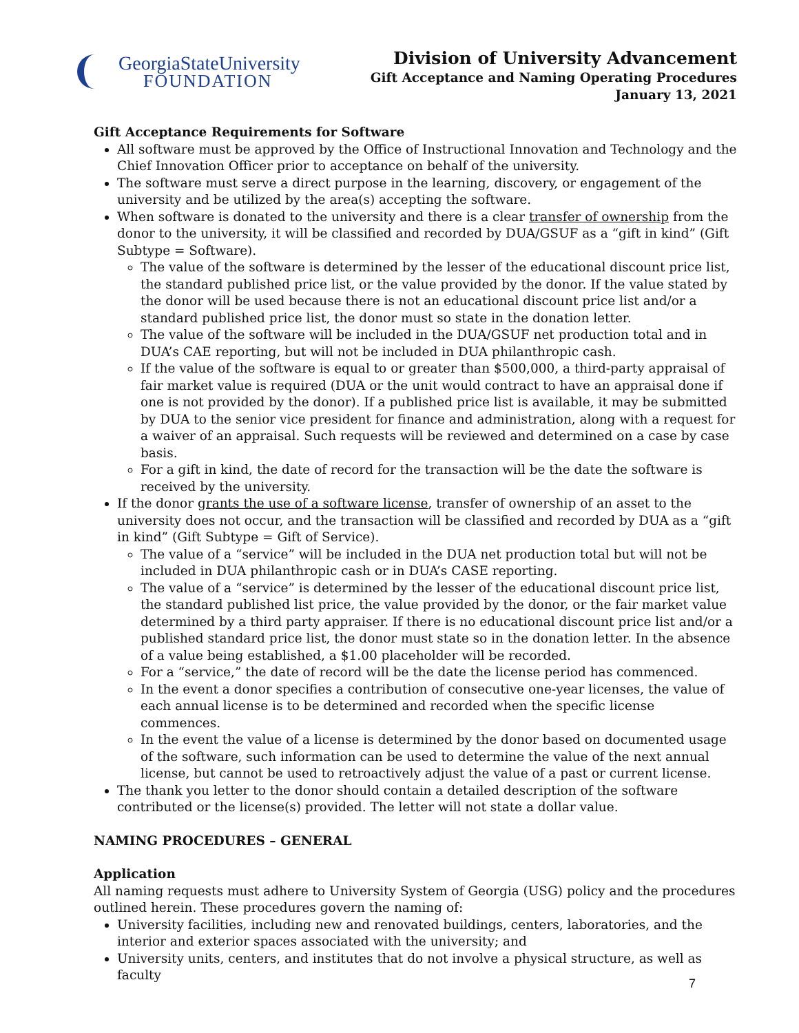GeorgiaStateUniversity
FOUNDATION
Division of University Advancement
Gift Acceptance and Naming Operating Procedures
January 13, 2021
Gift Acceptance Requirements for Software
All software must be approved by the Office of Instructional Innovation and Technology and the Chief Innovation Officer prior to acceptance on behalf of the university.
The software must serve a direct purpose in the learning, discovery, or engagement of the university and be utilized by the area(s) accepting the software.
When software is donated to the university and there is a clear transfer of ownership from the donor to the university, it will be classified and recorded by DUA/GSUF as a “gift in kind” (Gift Subtype = Software).
The value of the software is determined by the lesser of the educational discount price list, the standard published price list, or the value provided by the donor. If the value stated by the donor will be used because there is not an educational discount price list and/or a standard published price list, the donor must so state in the donation letter.
The value of the software will be included in the DUA/GSUF net production total and in DUA’s CAE reporting, but will not be included in DUA philanthropic cash.
If the value of the software is equal to or greater than $500,000, a third-party appraisal of fair market value is required (DUA or the unit would contract to have an appraisal done if one is not provided by the donor). If a published price list is available, it may be submitted by DUA to the senior vice president for finance and administration, along with a request for a waiver of an appraisal. Such requests will be reviewed and determined on a case by case basis.
For a gift in kind, the date of record for the transaction will be the date the software is received by the university.
If the donor grants the use of a software license, transfer of ownership of an asset to the university does not occur, and the transaction will be classified and recorded by DUA as a “gift in kind” (Gift Subtype = Gift of Service).
The value of a “service” will be included in the DUA net production total but will not be included in DUA philanthropic cash or in DUA’s CASE reporting.
The value of a “service” is determined by the lesser of the educational discount price list, the standard published list price, the value provided by the donor, or the fair market value determined by a third party appraiser. If there is no educational discount price list and/or a published standard price list, the donor must state so in the donation letter. In the absence of a value being established, a $1.00 placeholder will be recorded.
For a “service,” the date of record will be the date the license period has commenced.
In the event a donor specifies a contribution of consecutive one-year licenses, the value of each annual license is to be determined and recorded when the specific license commences.
In the event the value of a license is determined by the donor based on documented usage of the software, such information can be used to determine the value of the next annual license, but cannot be used to retroactively adjust the value of a past or current license.
The thank you letter to the donor should contain a detailed description of the software contributed or the license(s) provided. The letter will not state a dollar value.
NAMING PROCEDURES – GENERAL
Application
All naming requests must adhere to University System of Georgia (USG) policy and the procedures outlined herein. These procedures govern the naming of:
University facilities, including new and renovated buildings, centers, laboratories, and the interior and exterior spaces associated with the university; and
University units, centers, and institutes that do not involve a physical structure, as well as faculty
7